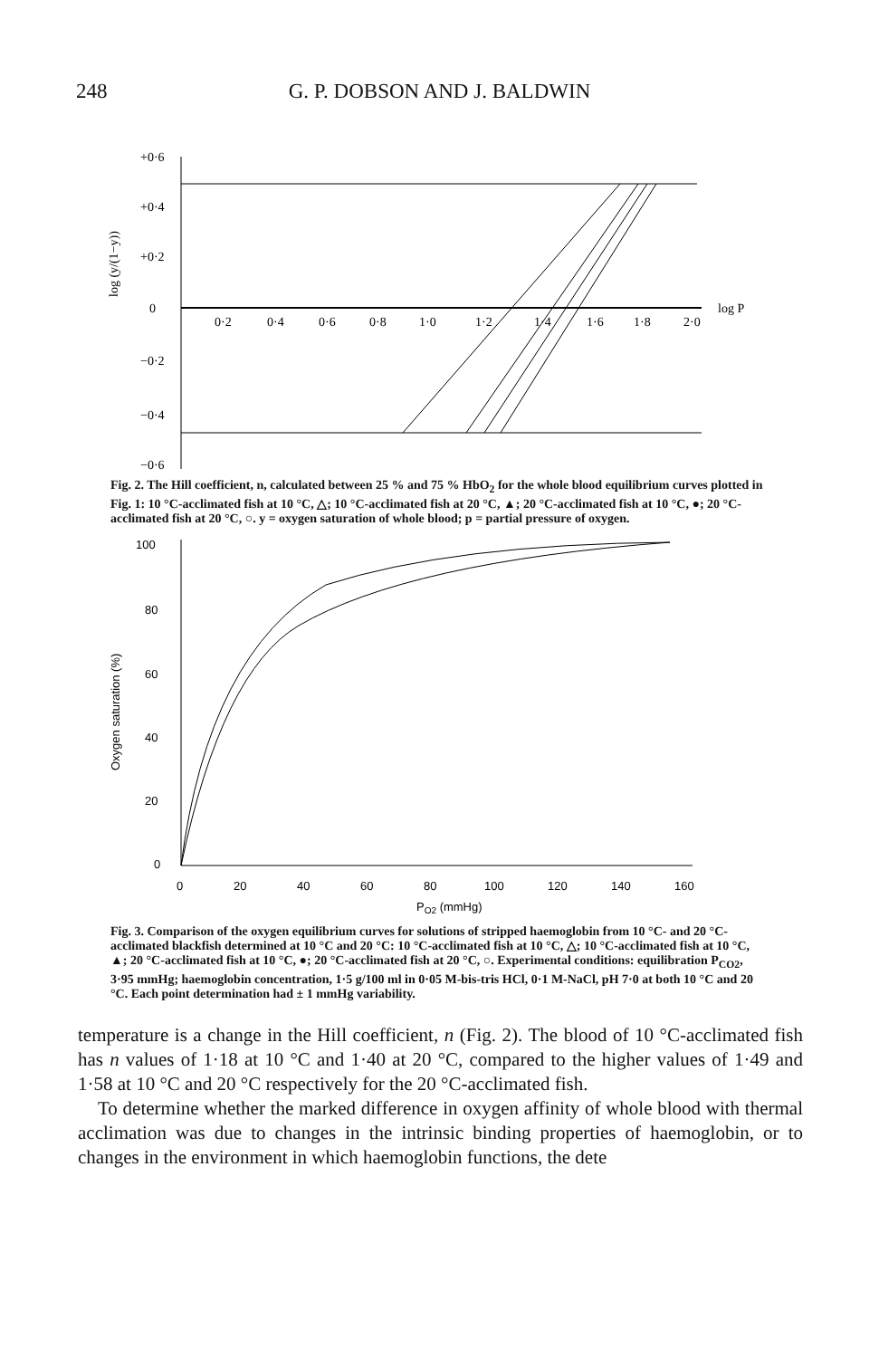248
G. P. DOBSON AND J. BALDWIN
+0·6
+0·4
+0·2
0
−0·2
−0·4
−0·6
0·2
0·4
0·6
0·8
1·0
1·2
1·4
1·6
1·8
2·0
log P
log (y/(1−y))
Fig. 2. The Hill coefficient, n, calculated between 25 % and 75 % HbO<sub>2</sub> for the whole blood equilibrium curves plotted in Fig. 1: 10 °C-acclimated fish at 10 °C, △; 10 °C-acclimated fish at 20 °C, ▲; 20 °C-acclimated fish at 10 °C, ●; 20 °C-acclimated fish at 20 °C, ○. y = oxygen saturation of whole blood; p = partial pressure of oxygen.
100
80
60
40
20
0
0
20
40
60
80
100
120
140
160
PO2 (mmHg)
Oxygen saturation (%)
Fig. 3. Comparison of the oxygen equilibrium curves for solutions of stripped haemoglobin from 10 °C- and 20 °C-acclimated blackfish determined at 10 °C and 20 °C: 10 °C-acclimated fish at 10 °C, △; 10 °C-acclimated fish at 10 °C, ▲; 20 °C-acclimated fish at 10 °C, ●; 20 °C-acclimated fish at 20 °C, ○. Experimental conditions: equilibration P<sub>CO2</sub>, 3·95 mmHg; haemoglobin concentration, 1·5 g/100 ml in 0·05 M-bis-tris HCl, 0·1 M-NaCl, pH 7·0 at both 10 °C and 20 °C. Each point determination had ± 1 mmHg variability.
temperature is a change in the Hill coefficient, n (Fig. 2). The blood of 10 °C-acclimated fish has n values of 1·18 at 10 °C and 1·40 at 20 °C, compared to the higher values of 1·49 and 1·58 at 10 °C and 20 °C respectively for the 20 °C-acclimated fish.
To determine whether the marked difference in oxygen affinity of whole blood with thermal acclimation was due to changes in the intrinsic binding properties of haemoglobin, or to changes in the environment in which haemoglobin functions, the dete